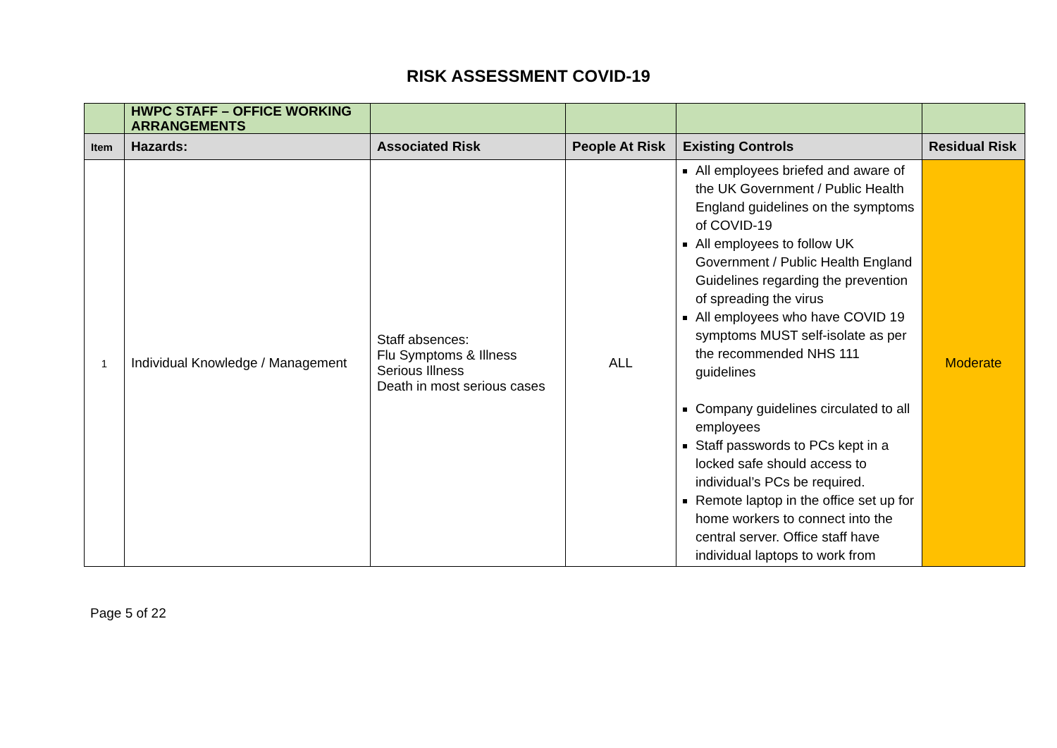RISK ASSESSMENT COVID-19
| | HWPC STAFF – OFFICE WORKING ARRANGEMENTS | | | | |
| Item | Hazards: | Associated Risk | People At Risk | Existing Controls | Residual Risk |
| 1 | Individual Knowledge / Management | Staff absences: Flu Symptoms & Illness Serious Illness Death in most serious cases | ALL | All employees briefed and aware of the UK Government / Public Health England guidelines on the symptoms of COVID-19 All employees to follow UK Government / Public Health England Guidelines regarding the prevention of spreading the virus All employees who have COVID 19 symptoms MUST self-isolate as per the recommended NHS 111 guidelines Company guidelines circulated to all employees Staff passwords to PCs kept in a locked safe should access to individual’s PCs be required. Remote laptop in the office set up for home workers to connect into the central server. Office staff have individual laptops to work from | Moderate |
Page 5 of 22